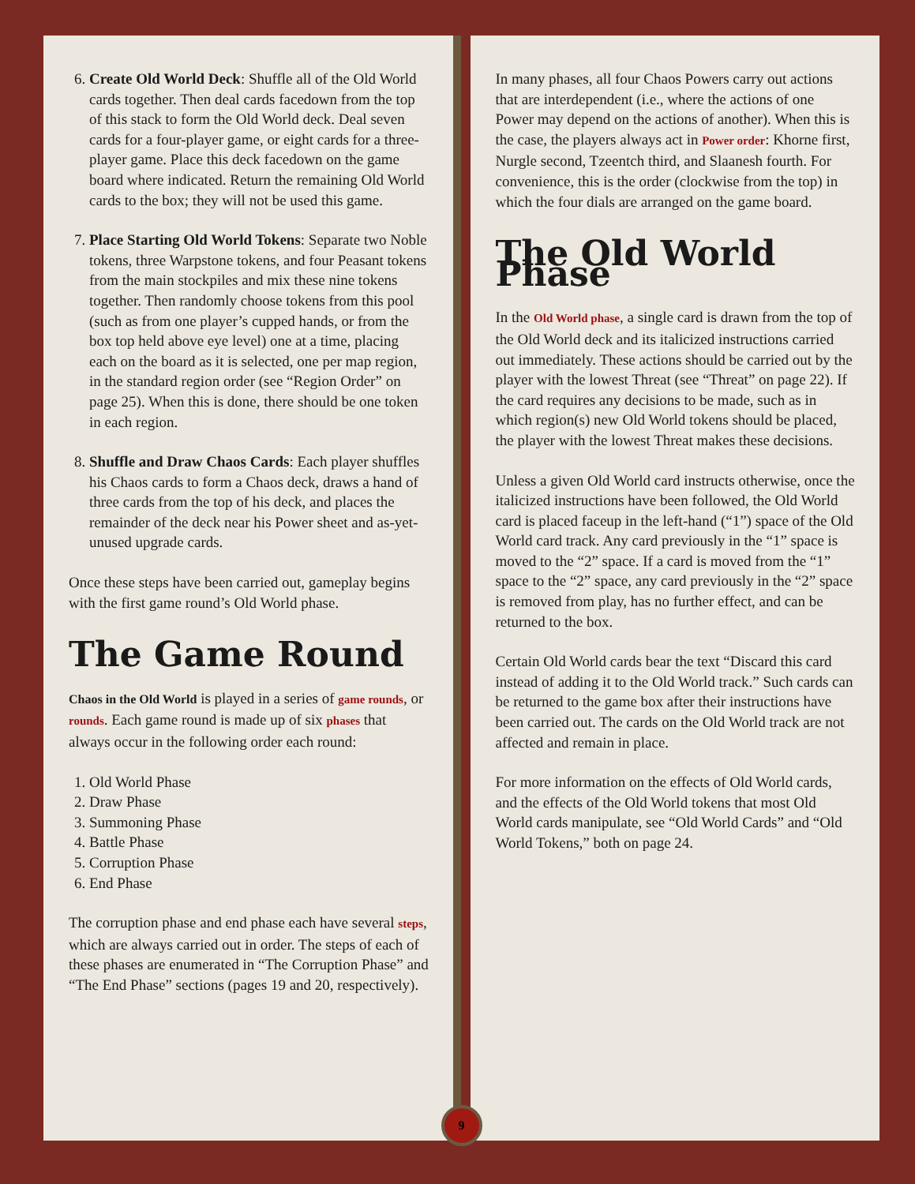6. Create Old World Deck: Shuffle all of the Old World cards together. Then deal cards facedown from the top of this stack to form the Old World deck. Deal seven cards for a four-player game, or eight cards for a three-player game. Place this deck facedown on the game board where indicated. Return the remaining Old World cards to the box; they will not be used this game.
7. Place Starting Old World Tokens: Separate two Noble tokens, three Warpstone tokens, and four Peasant tokens from the main stockpiles and mix these nine tokens together. Then randomly choose tokens from this pool (such as from one player’s cupped hands, or from the box top held above eye level) one at a time, placing each on the board as it is selected, one per map region, in the standard region order (see “Region Order” on page 25). When this is done, there should be one token in each region.
8. Shuffle and Draw Chaos Cards: Each player shuffles his Chaos cards to form a Chaos deck, draws a hand of three cards from the top of his deck, and places the remainder of the deck near his Power sheet and as-yet-unused upgrade cards.
Once these steps have been carried out, gameplay begins with the first game round’s Old World phase.
The Game Round
Chaos in the Old World is played in a series of game rounds, or rounds. Each game round is made up of six phases that always occur in the following order each round:
1. Old World Phase
2. Draw Phase
3. Summoning Phase
4. Battle Phase
5. Corruption Phase
6. End Phase
The corruption phase and end phase each have several steps, which are always carried out in order. The steps of each of these phases are enumerated in “The Corruption Phase” and “The End Phase” sections (pages 19 and 20, respectively).
In many phases, all four Chaos Powers carry out actions that are interdependent (i.e., where the actions of one Power may depend on the actions of another). When this is the case, the players always act in Power order: Khorne first, Nurgle second, Tzeentch third, and Slaanesh fourth. For convenience, this is the order (clockwise from the top) in which the four dials are arranged on the game board.
The Old World Phase
In the Old World phase, a single card is drawn from the top of the Old World deck and its italicized instructions carried out immediately. These actions should be carried out by the player with the lowest Threat (see “Threat” on page 22). If the card requires any decisions to be made, such as in which region(s) new Old World tokens should be placed, the player with the lowest Threat makes these decisions.
Unless a given Old World card instructs otherwise, once the italicized instructions have been followed, the Old World card is placed faceup in the left-hand (“1”) space of the Old World card track. Any card previously in the “1” space is moved to the “2” space. If a card is moved from the “1” space to the “2” space, any card previously in the “2” space is removed from play, has no further effect, and can be returned to the box.
Certain Old World cards bear the text “Discard this card instead of adding it to the Old World track.” Such cards can be returned to the game box after their instructions have been carried out. The cards on the Old World track are not affected and remain in place.
For more information on the effects of Old World cards, and the effects of the Old World tokens that most Old World cards manipulate, see “Old World Cards” and “Old World Tokens,” both on page 24.
9